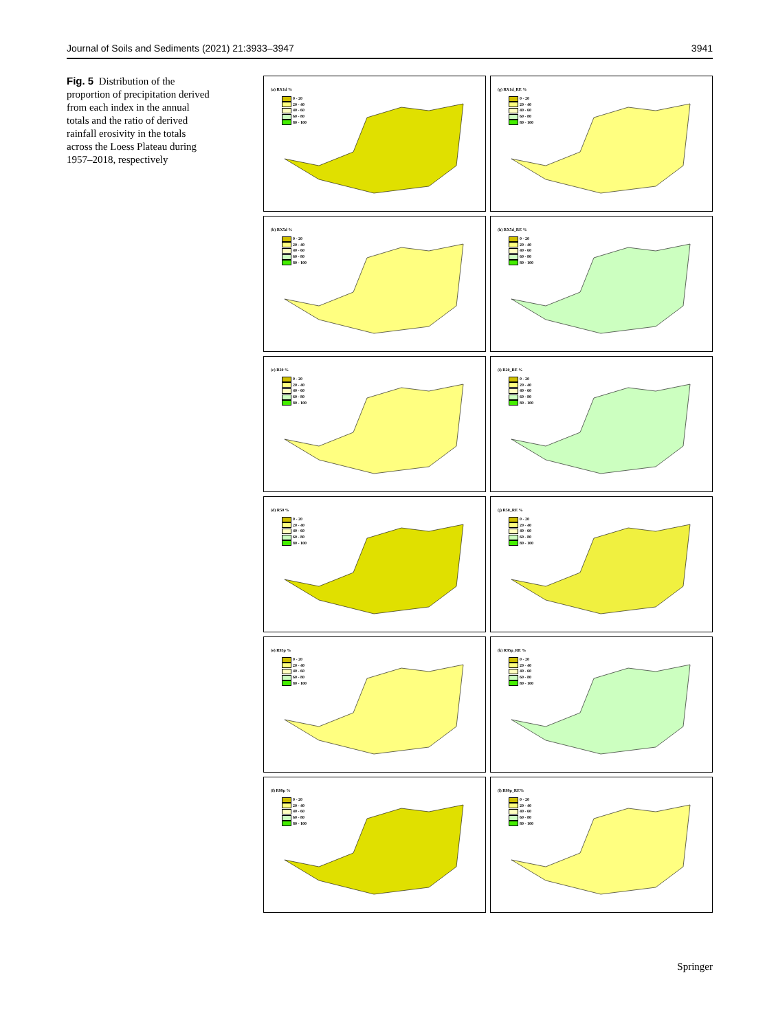Journal of Soils and Sediments (2021) 21:3933–3947 3941
Fig. 5 Distribution of the proportion of precipitation derived from each index in the annual totals and the ratio of derived rainfall erosivity in the totals across the Loess Plateau during 1957–2018, respectively
(a) RX1d %
0 - 20
20 - 40
40 - 60
60 - 80
80 - 100
(g) RX1d_RE %
0 - 20
20 - 40
40 - 60
60 - 80
80 - 100
(b) RX5d %
0 - 20
20 - 40
40 - 60
60 - 80
80 - 100
(h) RX5d_RE %
0 - 20
20 - 40
40 - 60
60 - 80
80 - 100
(c) R20 %
0 - 20
20 - 40
40 - 60
60 - 80
80 - 100
(i) R20_RE %
0 - 20
20 - 40
40 - 60
60 - 80
80 - 100
(d) R50 %
0 - 20
20 - 40
40 - 60
60 - 80
80 - 100
(j) R50_RE %
0 - 20
20 - 40
40 - 60
60 - 80
80 - 100
(e) R95p %
0 - 20
20 - 40
40 - 60
60 - 80
80 - 100
(k) R95p_RE %
0 - 20
20 - 40
40 - 60
60 - 80
80 - 100
(f) R99p %
0 - 20
20 - 40
40 - 60
60 - 80
80 - 100
(l) R99p_RE%
0 - 20
20 - 40
40 - 60
60 - 80
80 - 100
Springer